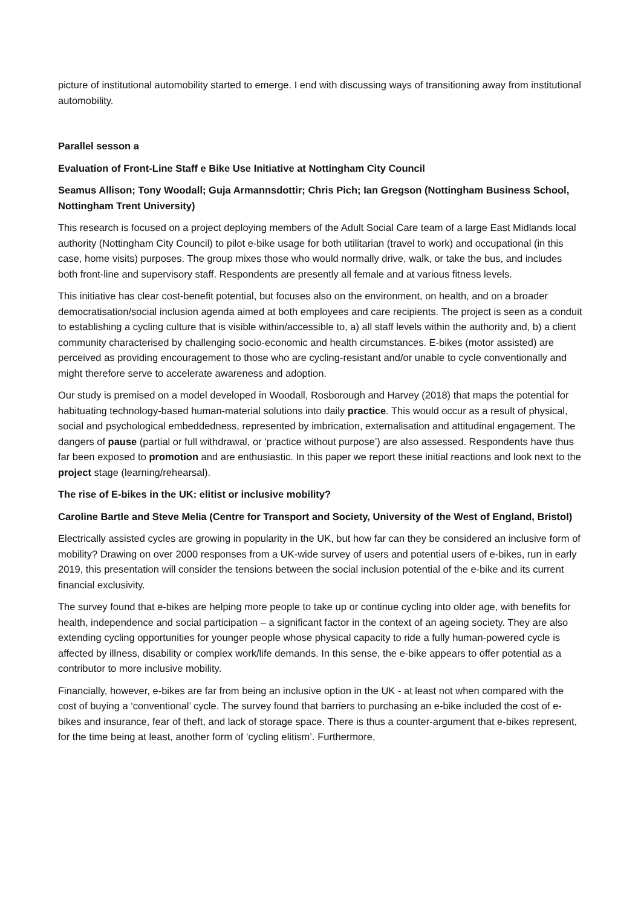picture of institutional automobility started to emerge. I end with discussing ways of transitioning away from institutional automobility.
Parallel sesson a
Evaluation of Front-Line Staff e Bike Use Initiative at Nottingham City Council
Seamus Allison; Tony Woodall; Guja Armannsdottir; Chris Pich; Ian Gregson (Nottingham Business School, Nottingham Trent University)
This research is focused on a project deploying members of the Adult Social Care team of a large East Midlands local authority (Nottingham City Council) to pilot e-bike usage for both utilitarian (travel to work) and occupational (in this case, home visits) purposes. The group mixes those who would normally drive, walk, or take the bus, and includes both front-line and supervisory staff. Respondents are presently all female and at various fitness levels.
This initiative has clear cost-benefit potential, but focuses also on the environment, on health, and on a broader democratisation/social inclusion agenda aimed at both employees and care recipients. The project is seen as a conduit to establishing a cycling culture that is visible within/accessible to, a) all staff levels within the authority and, b) a client community characterised by challenging socio-economic and health circumstances. E-bikes (motor assisted) are perceived as providing encouragement to those who are cycling-resistant and/or unable to cycle conventionally and might therefore serve to accelerate awareness and adoption.
Our study is premised on a model developed in Woodall, Rosborough and Harvey (2018) that maps the potential for habituating technology-based human-material solutions into daily practice. This would occur as a result of physical, social and psychological embeddedness, represented by imbrication, externalisation and attitudinal engagement. The dangers of pause (partial or full withdrawal, or ‘practice without purpose’) are also assessed. Respondents have thus far been exposed to promotion and are enthusiastic. In this paper we report these initial reactions and look next to the project stage (learning/rehearsal).
The rise of E-bikes in the UK: elitist or inclusive mobility?
Caroline Bartle and Steve Melia (Centre for Transport and Society, University of the West of England, Bristol)
Electrically assisted cycles are growing in popularity in the UK, but how far can they be considered an inclusive form of mobility? Drawing on over 2000 responses from a UK-wide survey of users and potential users of e-bikes, run in early 2019, this presentation will consider the tensions between the social inclusion potential of the e-bike and its current financial exclusivity.
The survey found that e-bikes are helping more people to take up or continue cycling into older age, with benefits for health, independence and social participation – a significant factor in the context of an ageing society. They are also extending cycling opportunities for younger people whose physical capacity to ride a fully human-powered cycle is affected by illness, disability or complex work/life demands. In this sense, the e-bike appears to offer potential as a contributor to more inclusive mobility.
Financially, however, e-bikes are far from being an inclusive option in the UK - at least not when compared with the cost of buying a ‘conventional’ cycle. The survey found that barriers to purchasing an e-bike included the cost of e-bikes and insurance, fear of theft, and lack of storage space. There is thus a counter-argument that e-bikes represent, for the time being at least, another form of ‘cycling elitism’. Furthermore,